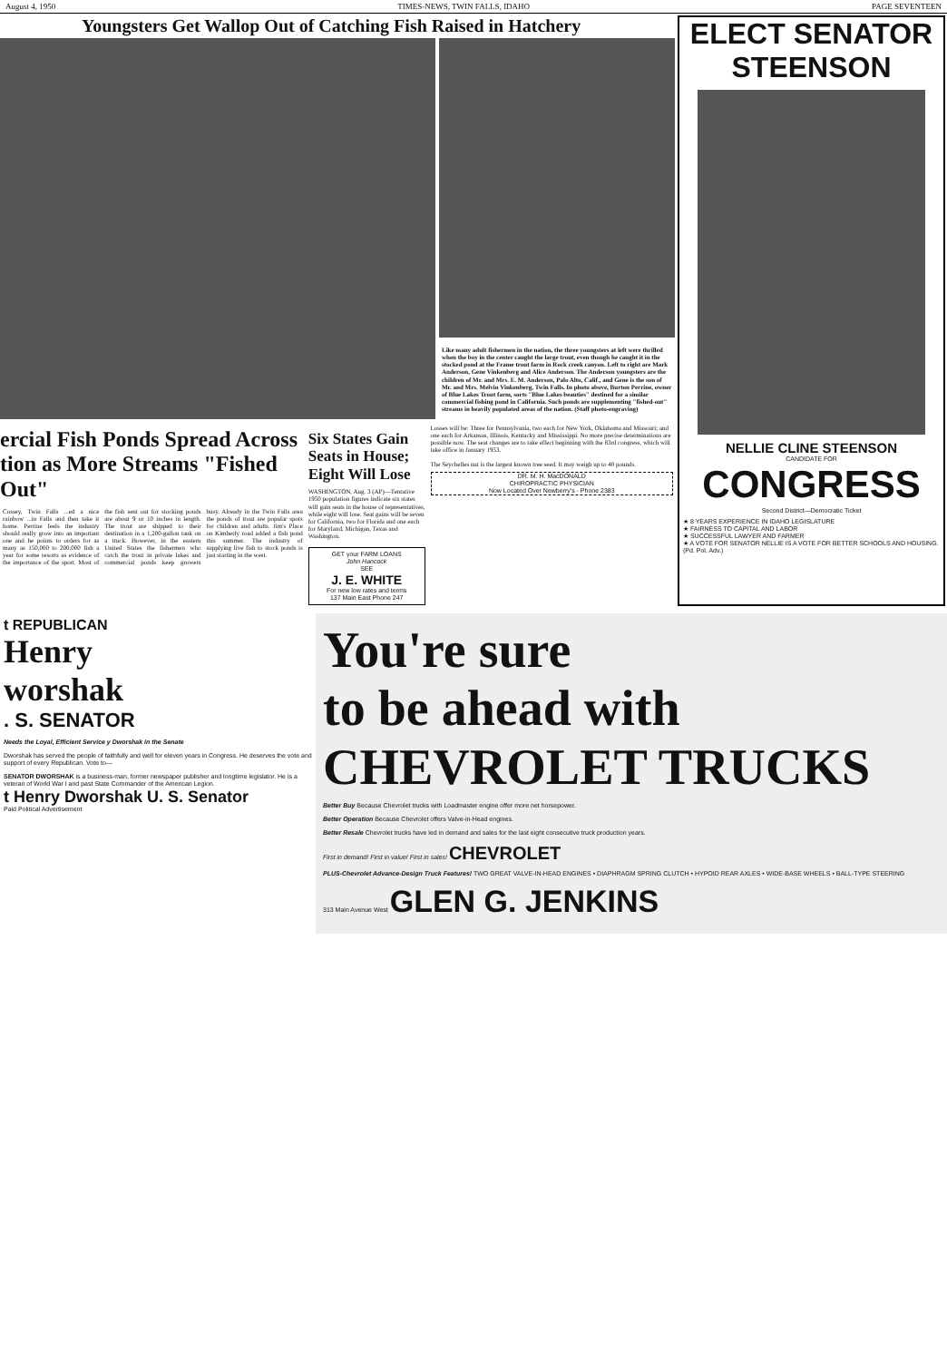August 4, 1950 TIMES-NEWS, TWIN FALLS, IDAHO PAGE SEVENTEEN
Youngsters Get Wallop Out of Catching Fish Raised in Hatchery
Like many adult fishermen in the nation, the three youngsters at left were thrilled when the boy in the center caught the large trout, even though he caught it in the stocked pond at the Frame trout farm in Rock creek canyon. Left to right are Mark Anderson, Gene Vinkenberg and Alice Anderson. The Anderson youngsters are the children of Mr. and Mrs. E. M. Anderson, Palo Alto, Calif., and Gene is the son of Mr. and Mrs. Melvin Vinkenberg, Twin Falls. In photo above, Burton Perrine, owner of Blue Lakes Trout farm, sorts "Blue Lakes beauties" destined for a similar commercial fishing pond in California. Such ponds are supplementing "fished-out" streams in heavily populated areas of the nation. (Staff photo-engraving)
ercial Fish Ponds Spread Across tion as More Streams "Fished Out"
Cossey, Twin Falls ...ed a nice rainbow ...in Falls and then take it home. Perrine feels the industry should really grow into an important one and he points to orders for as many as 150,000 to 200,000 fish a year for some resorts as evidence of the importance of the sport. Most of the fish sent out for stocking ponds are about 9 or 10 inches in length. The trout are shipped to their destination in a 1,200-gallon tank on a truck. However, in the eastern United States the fishermen who catch the trout in private lakes and commercial ponds keep growers busy. Already in the Twin Falls area the ponds of trout are popular spots for children and adults. Jim's Place on Kimberly road added a fish pond this summer. The industry of supplying live fish to stock ponds is just starting in the west.
Six States Gain Seats in House; Eight Will Lose
WASHINGTON, Aug. 3 (AP)—Tentative 1950 population figures indicate six states will gain seats in the house of representatives, while eight will lose. Seat gains will be seven for California, two for Florida and one each for Maryland, Michigan, Texas and Washington.
GET your FARM LOANS
John Hancock
SEE
J. E. WHITE
For new low rates and terms
137 Main East Phone 247
Losses will be: Three for Pennsylvania, two each for New York, Oklahoma and Missouri; and one each for Arkansas, Illinois, Kentucky and Mississippi. No more precise determinations are possible now. The seat changes are to take effect beginning with the 83rd congress, which will take office in January 1953.
The Seychelles nut is the largest known tree seed. It may weigh up to 40 pounds.
DR. M. H. MacDONALD
CHIROPRACTIC PHYSICIAN
Now Located Over Newberry's - Phone 2383
ELECT SENATOR
STEENSON
NELLIE CLINE STEENSON
CANDIDATE FOR
CONGRESS
Second District—Democratic Ticket
★ 8 YEARS EXPERIENCE IN IDAHO LEGISLATURE
★ FAIRNESS TO CAPITAL AND LABOR
★ SUCCESSFUL LAWYER AND FARMER
★ A VOTE FOR SENATOR NELLIE IS A VOTE FOR BETTER SCHOOLS AND HOUSING. (Pd. Pol. Adv.)
t REPUBLICAN
Henry
worshak
. S. SENATOR
Needs the Loyal, Efficient Service y Dworshak in the Senate
Dworshak has served the people of faithfully and well for eleven years in Congress. He deserves the vote and support of every Republican. Vote to—
SENATOR DWORSHAK is a business-man, former newspaper publisher and longtime legislator. He is a veteran of World War I and past State Commander of the American Legion.
t Henry Dworshak U. S. Senator
Paid Political Advertisement
You're sure
to be ahead with
CHEVROLET TRUCKS
Better Buy Because Chevrolet trucks with Loadmaster engine offer more net horsepower.
Better Operation Because Chevrolet offers Valve-in-Head engines.
Better Resale Chevrolet trucks have led in demand and sales for the last eight consecutive truck production years.
First in demand! First in value! First in sales! CHEVROLET
PLUS-Chevrolet Advance-Design Truck Features! TWO GREAT VALVE-IN-HEAD ENGINES • DIAPHRAGM SPRING CLUTCH • HYPOID REAR AXLES • WIDE-BASE WHEELS • BALL-TYPE STEERING
313 Main Avenue West GLEN G. JENKINS